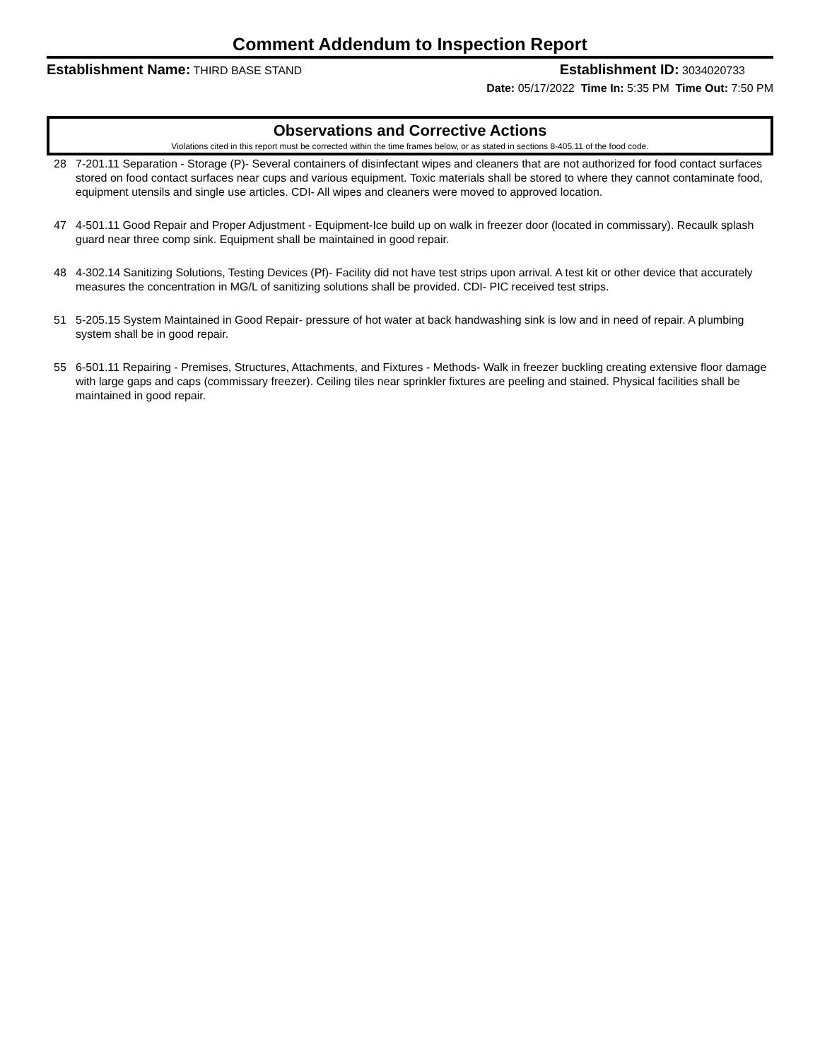Comment Addendum to Inspection Report
Establishment Name: THIRD BASE STAND Establishment ID: 3034020733
Date: 05/17/2022 Time In: 5:35 PM Time Out: 7:50 PM
Observations and Corrective Actions
Violations cited in this report must be corrected within the time frames below, or as stated in sections 8-405.11 of the food code.
28 7-201.11 Separation - Storage (P)- Several containers of disinfectant wipes and cleaners that are not authorized for food contact surfaces stored on food contact surfaces near cups and various equipment. Toxic materials shall be stored to where they cannot contaminate food, equipment utensils and single use articles. CDI- All wipes and cleaners were moved to approved location.
47 4-501.11 Good Repair and Proper Adjustment - Equipment-Ice build up on walk in freezer door (located in commissary). Recaulk splash guard near three comp sink. Equipment shall be maintained in good repair.
48 4-302.14 Sanitizing Solutions, Testing Devices (Pf)- Facility did not have test strips upon arrival. A test kit or other device that accurately measures the concentration in MG/L of sanitizing solutions shall be provided. CDI- PIC received test strips.
51 5-205.15 System Maintained in Good Repair- pressure of hot water at back handwashing sink is low and in need of repair. A plumbing system shall be in good repair.
55 6-501.11 Repairing - Premises, Structures, Attachments, and Fixtures - Methods- Walk in freezer buckling creating extensive floor damage with large gaps and caps (commissary freezer). Ceiling tiles near sprinkler fixtures are peeling and stained. Physical facilities shall be maintained in good repair.